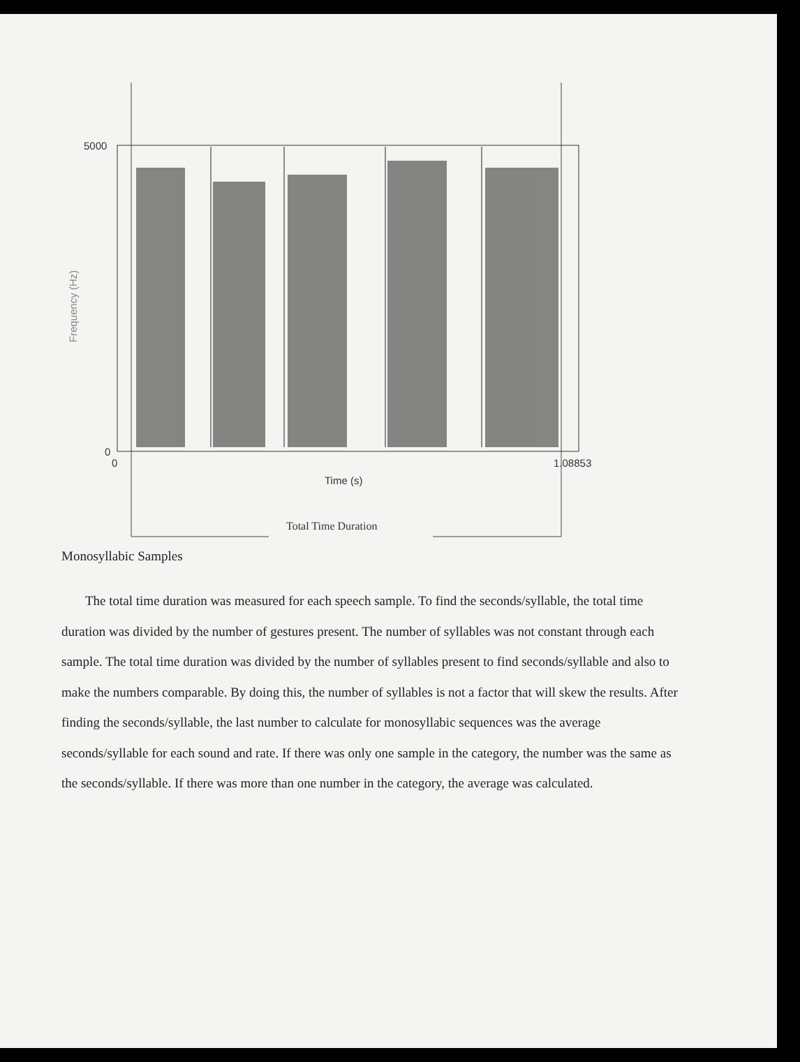5000
0
0
1.08853
Time (s)
Frequency (Hz)
Total Time Duration
Monosyllabic Samples
The total time duration was measured for each speech sample. To find the seconds/syllable, the total time duration was divided by the number of gestures present. The number of syllables was not constant through each sample. The total time duration was divided by the number of syllables present to find seconds/syllable and also to make the numbers comparable. By doing this, the number of syllables is not a factor that will skew the results. After finding the seconds/syllable, the last number to calculate for monosyllabic sequences was the average seconds/syllable for each sound and rate. If there was only one sample in the category, the number was the same as the seconds/syllable. If there was more than one number in the category, the average was calculated.